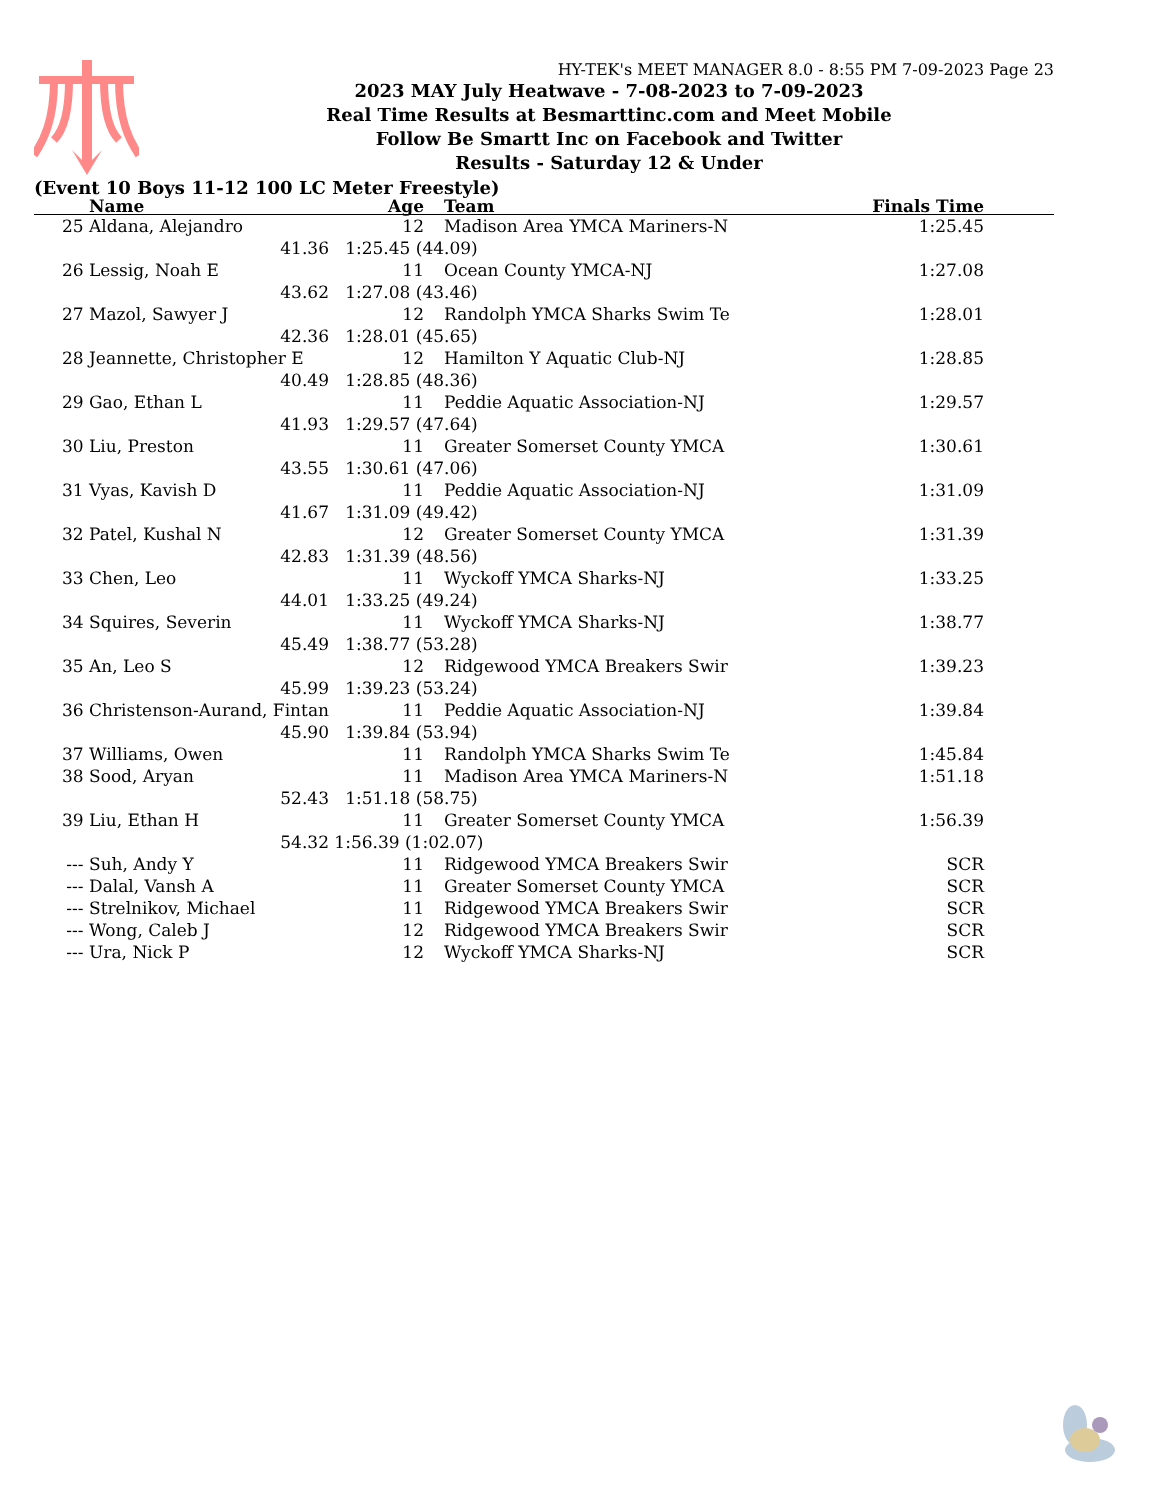HY-TEK's MEET MANAGER 8.0 - 8:55 PM 7-09-2023 Page 23
2023 MAY July Heatwave - 7-08-2023 to 7-09-2023
Real Time Results at Besmarttinc.com and Meet Mobile
Follow Be Smartt Inc on Facebook and Twitter
Results - Saturday 12 & Under
(Event 10 Boys 11-12 100 LC Meter Freestyle)
| | Name | Age | | Team | Finals Time | |
| --- | --- | --- | --- | --- | --- | --- |
| 25 | Aldana, Alejandro | 12 | | Madison Area YMCA Mariners-N | 1:25.45 | |
| | 41.36 | 1:25.45 (44.09) | | | | |
| 26 | Lessig, Noah E | 11 | | Ocean County YMCA-NJ | 1:27.08 | |
| | 43.62 | 1:27.08 (43.46) | | | | |
| 27 | Mazol, Sawyer J | 12 | | Randolph YMCA Sharks Swim Te | 1:28.01 | |
| | 42.36 | 1:28.01 (45.65) | | | | |
| 28 | Jeannette, Christopher E | 12 | | Hamilton Y Aquatic Club-NJ | 1:28.85 | |
| | 40.49 | 1:28.85 (48.36) | | | | |
| 29 | Gao, Ethan L | 11 | | Peddie Aquatic Association-NJ | 1:29.57 | |
| | 41.93 | 1:29.57 (47.64) | | | | |
| 30 | Liu, Preston | 11 | | Greater Somerset County YMCA | 1:30.61 | |
| | 43.55 | 1:30.61 (47.06) | | | | |
| 31 | Vyas, Kavish D | 11 | | Peddie Aquatic Association-NJ | 1:31.09 | |
| | 41.67 | 1:31.09 (49.42) | | | | |
| 32 | Patel, Kushal N | 12 | | Greater Somerset County YMCA | 1:31.39 | |
| | 42.83 | 1:31.39 (48.56) | | | | |
| 33 | Chen, Leo | 11 | | Wyckoff YMCA Sharks-NJ | 1:33.25 | |
| | 44.01 | 1:33.25 (49.24) | | | | |
| 34 | Squires, Severin | 11 | | Wyckoff YMCA Sharks-NJ | 1:38.77 | |
| | 45.49 | 1:38.77 (53.28) | | | | |
| 35 | An, Leo S | 12 | | Ridgewood YMCA Breakers Swir | 1:39.23 | |
| | 45.99 | 1:39.23 (53.24) | | | | |
| 36 | Christenson-Aurand, Fintan | 11 | | Peddie Aquatic Association-NJ | 1:39.84 | |
| | 45.90 | 1:39.84 (53.94) | | | | |
| 37 | Williams, Owen | 11 | | Randolph YMCA Sharks Swim Te | 1:45.84 | |
| 38 | Sood, Aryan | 11 | | Madison Area YMCA Mariners-N | 1:51.18 | |
| | 52.43 | 1:51.18 (58.75) | | | | |
| 39 | Liu, Ethan H | 11 | | Greater Somerset County YMCA | 1:56.39 | |
| | 54.32 | 1:56.39 (1:02.07) | | | | |
| --- | Suh, Andy Y | 11 | | Ridgewood YMCA Breakers Swir | SCR | |
| --- | Dalal, Vansh A | 11 | | Greater Somerset County YMCA | SCR | |
| --- | Strelnikov, Michael | 11 | | Ridgewood YMCA Breakers Swir | SCR | |
| --- | Wong, Caleb J | 12 | | Ridgewood YMCA Breakers Swir | SCR | |
| --- | Ura, Nick P | 12 | | Wyckoff YMCA Sharks-NJ | SCR | |